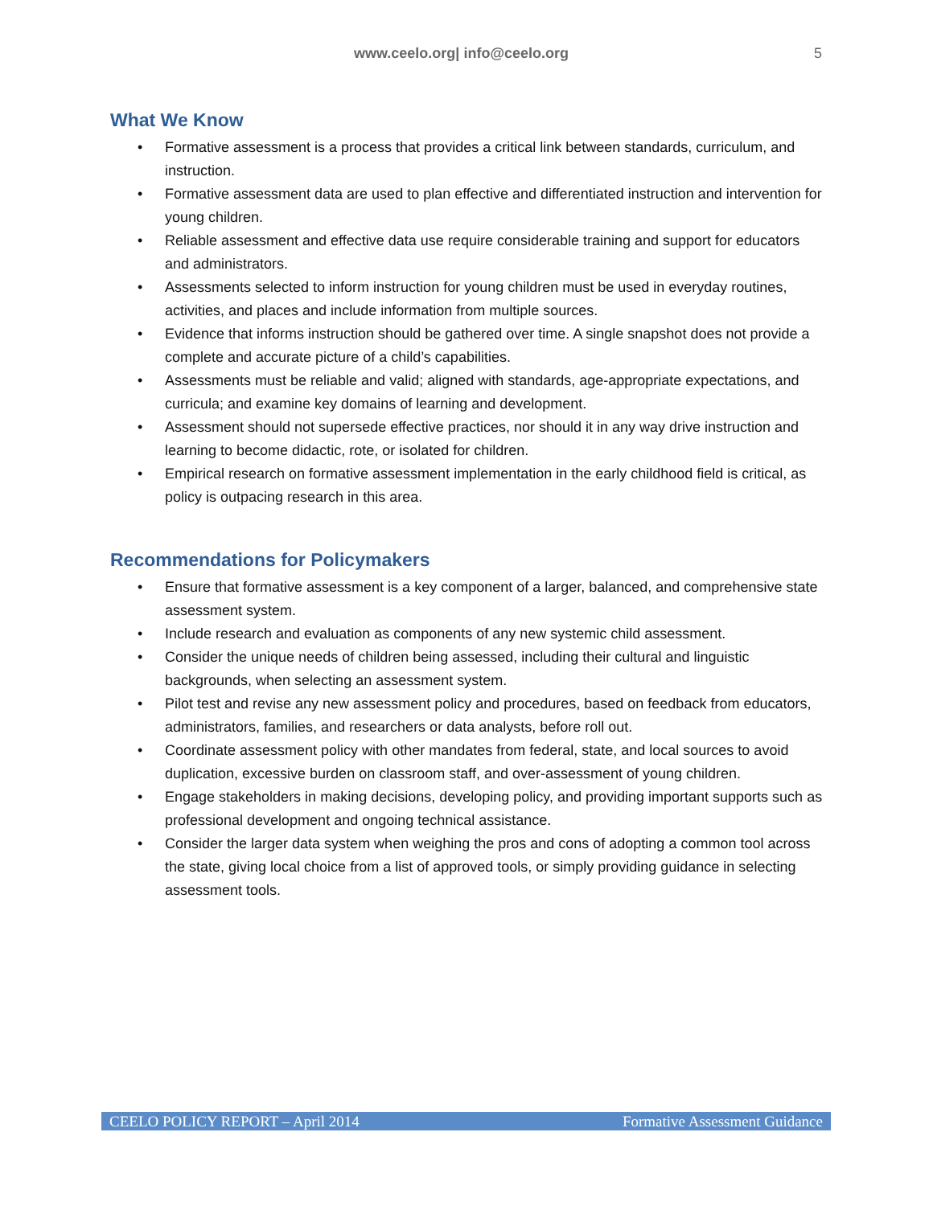www.ceelo.org| info@ceelo.org 5
What We Know
• Formative assessment is a process that provides a critical link between standards, curriculum, and instruction.
• Formative assessment data are used to plan effective and differentiated instruction and intervention for young children.
• Reliable assessment and effective data use require considerable training and support for educators and administrators.
• Assessments selected to inform instruction for young children must be used in everyday routines, activities, and places and include information from multiple sources.
• Evidence that informs instruction should be gathered over time. A single snapshot does not provide a complete and accurate picture of a child’s capabilities.
• Assessments must be reliable and valid; aligned with standards, age-appropriate expectations, and curricula; and examine key domains of learning and development.
• Assessment should not supersede effective practices, nor should it in any way drive instruction and learning to become didactic, rote, or isolated for children.
• Empirical research on formative assessment implementation in the early childhood field is critical, as policy is outpacing research in this area.
Recommendations for Policymakers
• Ensure that formative assessment is a key component of a larger, balanced, and comprehensive state assessment system.
• Include research and evaluation as components of any new systemic child assessment.
• Consider the unique needs of children being assessed, including their cultural and linguistic backgrounds, when selecting an assessment system.
• Pilot test and revise any new assessment policy and procedures, based on feedback from educators, administrators, families, and researchers or data analysts, before roll out.
• Coordinate assessment policy with other mandates from federal, state, and local sources to avoid duplication, excessive burden on classroom staff, and over-assessment of young children.
• Engage stakeholders in making decisions, developing policy, and providing important supports such as professional development and ongoing technical assistance.
• Consider the larger data system when weighing the pros and cons of adopting a common tool across the state, giving local choice from a list of approved tools, or simply providing guidance in selecting assessment tools.
CEELO POLICY REPORT – April 2014 Formative Assessment Guidance